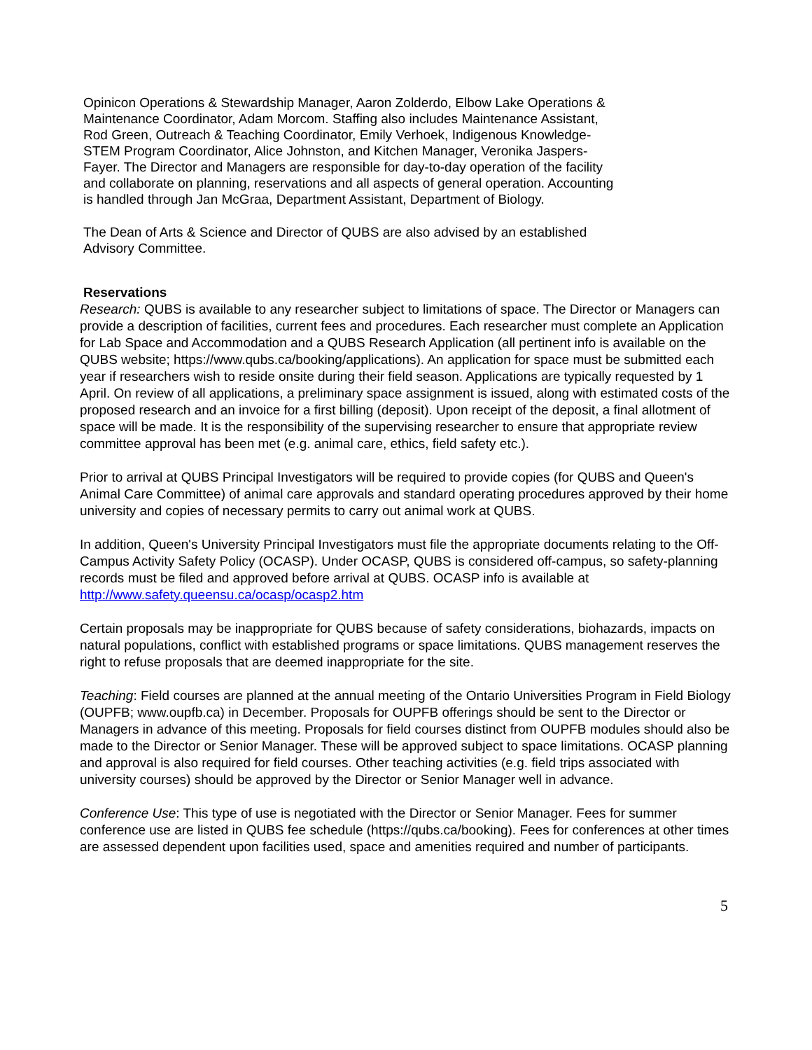Opinicon Operations & Stewardship Manager, Aaron Zolderdo, Elbow Lake Operations & Maintenance Coordinator, Adam Morcom. Staffing also includes Maintenance Assistant, Rod Green, Outreach & Teaching Coordinator, Emily Verhoek, Indigenous Knowledge-STEM Program Coordinator, Alice Johnston, and Kitchen Manager, Veronika Jaspers-Fayer. The Director and Managers are responsible for day-to-day operation of the facility and collaborate on planning, reservations and all aspects of general operation. Accounting is handled through Jan McGraa, Department Assistant, Department of Biology.
The Dean of Arts & Science and Director of QUBS are also advised by an established Advisory Committee.
Reservations
Research: QUBS is available to any researcher subject to limitations of space. The Director or Managers can provide a description of facilities, current fees and procedures. Each researcher must complete an Application for Lab Space and Accommodation and a QUBS Research Application (all pertinent info is available on the QUBS website; https://www.qubs.ca/booking/applications). An application for space must be submitted each year if researchers wish to reside onsite during their field season. Applications are typically requested by 1 April. On review of all applications, a preliminary space assignment is issued, along with estimated costs of the proposed research and an invoice for a first billing (deposit). Upon receipt of the deposit, a final allotment of space will be made. It is the responsibility of the supervising researcher to ensure that appropriate review committee approval has been met (e.g. animal care, ethics, field safety etc.).
Prior to arrival at QUBS Principal Investigators will be required to provide copies (for QUBS and Queen's Animal Care Committee) of animal care approvals and standard operating procedures approved by their home university and copies of necessary permits to carry out animal work at QUBS.
In addition, Queen's University Principal Investigators must file the appropriate documents relating to the Off-Campus Activity Safety Policy (OCASP). Under OCASP, QUBS is considered off-campus, so safety-planning records must be filed and approved before arrival at QUBS. OCASP info is available at http://www.safety.queensu.ca/ocasp/ocasp2.htm
Certain proposals may be inappropriate for QUBS because of safety considerations, biohazards, impacts on natural populations, conflict with established programs or space limitations. QUBS management reserves the right to refuse proposals that are deemed inappropriate for the site.
Teaching: Field courses are planned at the annual meeting of the Ontario Universities Program in Field Biology (OUPFB; www.oupfb.ca) in December. Proposals for OUPFB offerings should be sent to the Director or Managers in advance of this meeting. Proposals for field courses distinct from OUPFB modules should also be made to the Director or Senior Manager. These will be approved subject to space limitations. OCASP planning and approval is also required for field courses. Other teaching activities (e.g. field trips associated with university courses) should be approved by the Director or Senior Manager well in advance.
Conference Use: This type of use is negotiated with the Director or Senior Manager. Fees for summer conference use are listed in QUBS fee schedule (https://qubs.ca/booking). Fees for conferences at other times are assessed dependent upon facilities used, space and amenities required and number of participants.
5